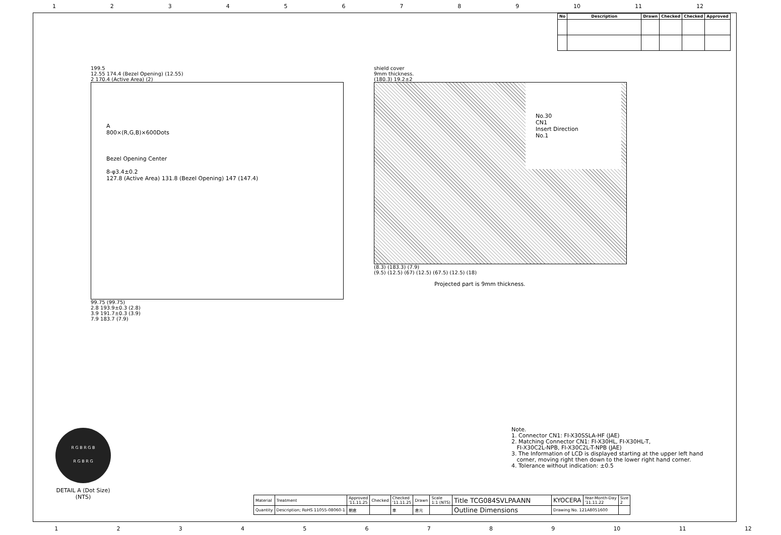123456789 10 11 12
| No | Description | Drawn | Checked | Checked | Approved |
| --- | --- | --- | --- | --- | --- |
199.5
12.55 174.4 (Bezel Opening) (12.55)
2 170.4 (Active Area) (2)
A
800×(R,G,B)×600Dots
Bezel Opening Center
8-φ3.4±0.2
127.8 (Active Area) 131.8 (Bezel Opening) 147 (147.4)
99.75 (99.75)
2.8 193.9±0.3 (2.8)
3.9 191.7±0.3 (3.9)
7.9 183.7 (7.9)
shield cover
9mm thickness.
(180.3) 19.2±2
No.30
CN1
Insert Direction
No.1
(8.3) (183.3) (7.9)
(9.5) (12.5) (67) (12.5) (67.5) (12.5) (18)
Projected part is 9mm thickness.
R G B R G B
R G B R G
DETAIL A (Dot Size)
(NTS)
Note.
1. Connector CN1: FI-X30SSLA-HF (JAE)
2. Matching Connector CN1: FI-X30HL, FI-X30HL-T,
FI-X30C2L-NPB, FI-X30C2L-T-NPB (JAE)
3. The Information of LCD is displayed starting at the upper left hand
corner, moving right then down to the lower right hand corner.
4. Tolerance without indication: ±0.5
| Material | Treatment | Approved '11.11.25 | Checked | Checked '11.11.25 | Drawn | Scale 1:1 (NTS) | Title TCG084SVLPAANN | KYOCERA | Year-Month-Day '11.11.22 | Size 2 |
| Quantity | Description; RoHS 11055-08060-1 | 朝倉 | | 車 | 倉元 | | Outline Dimensions | Drawing No. 121A8051600 | | |
123456789 10 11 12